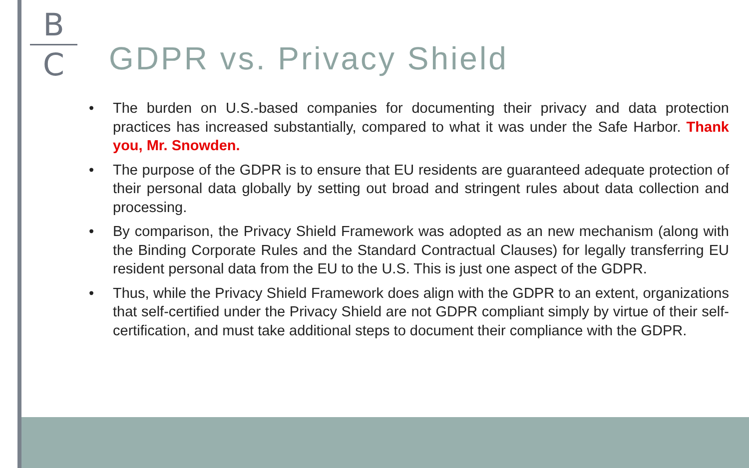B
C
GDPR vs. Privacy Shield
• The burden on U.S.-based companies for documenting their privacy and data protection practices has increased substantially, compared to what it was under the Safe Harbor. Thank you, Mr. Snowden.
• The purpose of the GDPR is to ensure that EU residents are guaranteed adequate protection of their personal data globally by setting out broad and stringent rules about data collection and processing.
• By comparison, the Privacy Shield Framework was adopted as an new mechanism (along with the Binding Corporate Rules and the Standard Contractual Clauses) for legally transferring EU resident personal data from the EU to the U.S. This is just one aspect of the GDPR.
• Thus, while the Privacy Shield Framework does align with the GDPR to an extent, organizations that self-certified under the Privacy Shield are not GDPR compliant simply by virtue of their self-certification, and must take additional steps to document their compliance with the GDPR.